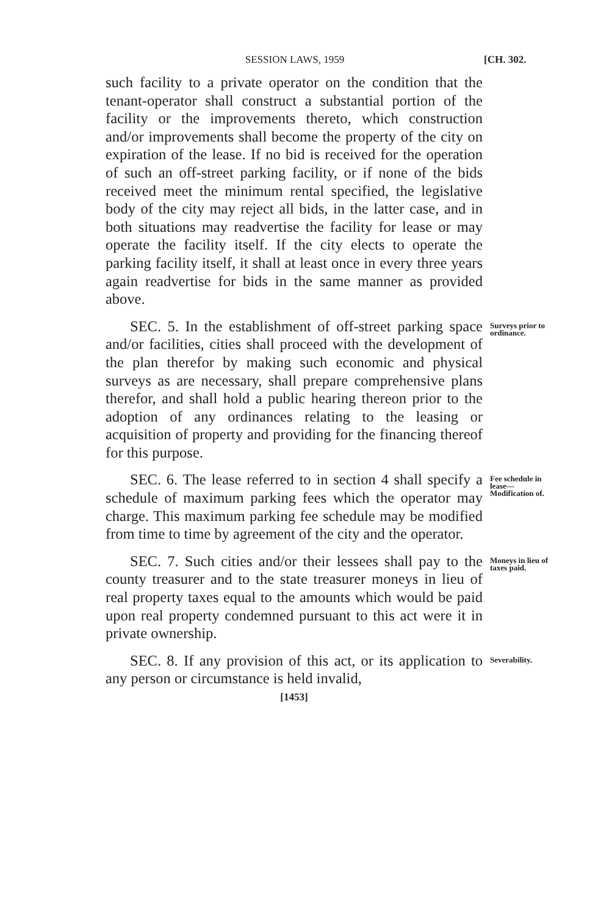SESSION LAWS, 1959 [CH. 302.
such facility to a private operator on the condition that the tenant-operator shall construct a substantial portion of the facility or the improvements thereto, which construction and/or improvements shall become the property of the city on expiration of the lease. If no bid is received for the operation of such an off-street parking facility, or if none of the bids received meet the minimum rental specified, the legislative body of the city may reject all bids, in the latter case, and in both situations may readvertise the facility for lease or may operate the facility itself. If the city elects to operate the parking facility itself, it shall at least once in every three years again readvertise for bids in the same manner as provided above.
SEC. 5. In the establishment of off-street parking space and/or facilities, cities shall proceed with the development of the plan therefor by making such economic and physical surveys as are necessary, shall prepare comprehensive plans therefor, and shall hold a public hearing thereon prior to the adoption of any ordinances relating to the leasing or acquisition of property and providing for the financing thereof for this purpose.
Surveys prior to ordinance.
SEC. 6. The lease referred to in section 4 shall specify a schedule of maximum parking fees which the operator may charge. This maximum parking fee schedule may be modified from time to time by agreement of the city and the operator.
Fee schedule in lease— Modification of.
SEC. 7. Such cities and/or their lessees shall pay to the county treasurer and to the state treasurer moneys in lieu of real property taxes equal to the amounts which would be paid upon real property condemned pursuant to this act were it in private ownership.
Moneys in lieu of taxes paid.
SEC. 8. If any provision of this act, or its application to any person or circumstance is held invalid,
Severability.
[1453]